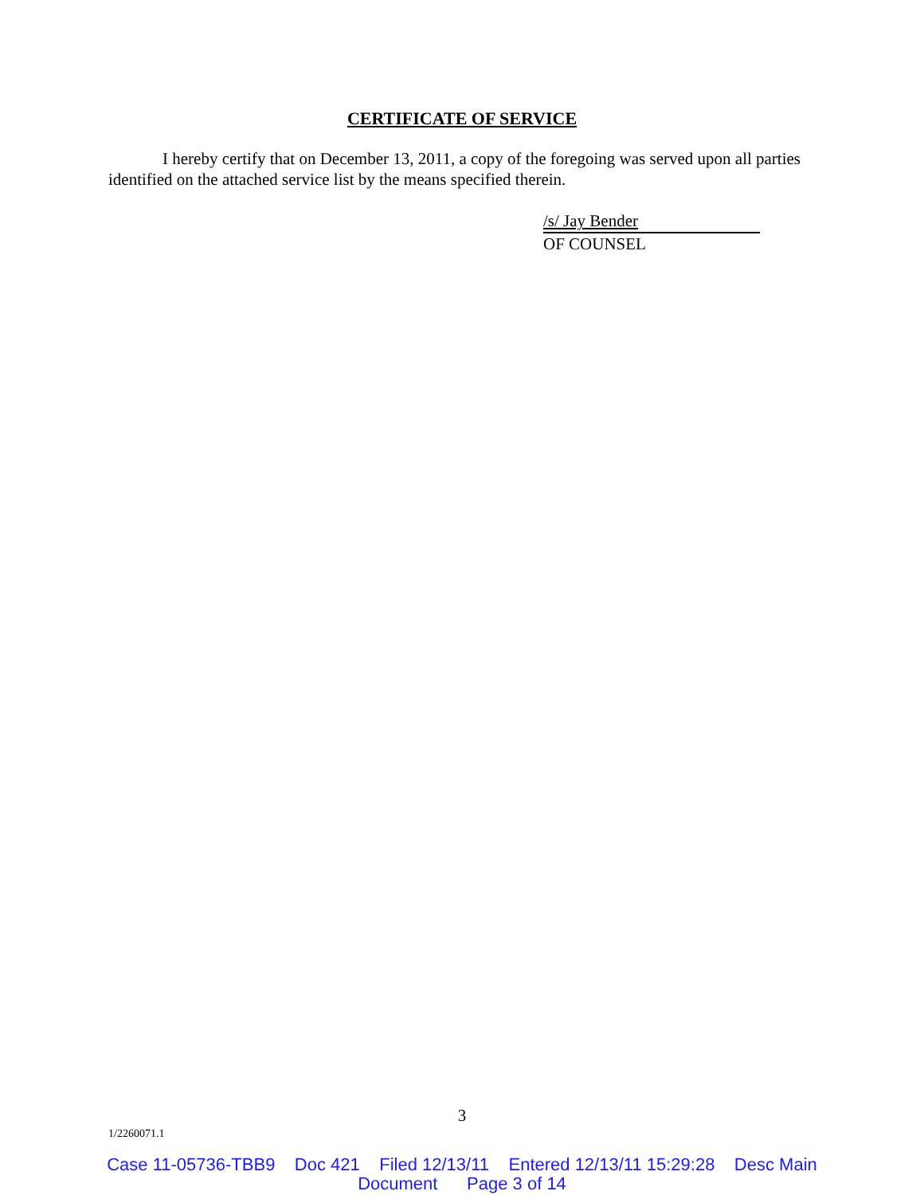CERTIFICATE OF SERVICE
I hereby certify that on December 13, 2011, a copy of the foregoing was served upon all parties identified on the attached service list by the means specified therein.
/s/ Jay Bender
OF COUNSEL
3
1/2260071.1
Case 11-05736-TBB9 Doc 421 Filed 12/13/11 Entered 12/13/11 15:29:28 Desc Main
Document Page 3 of 14